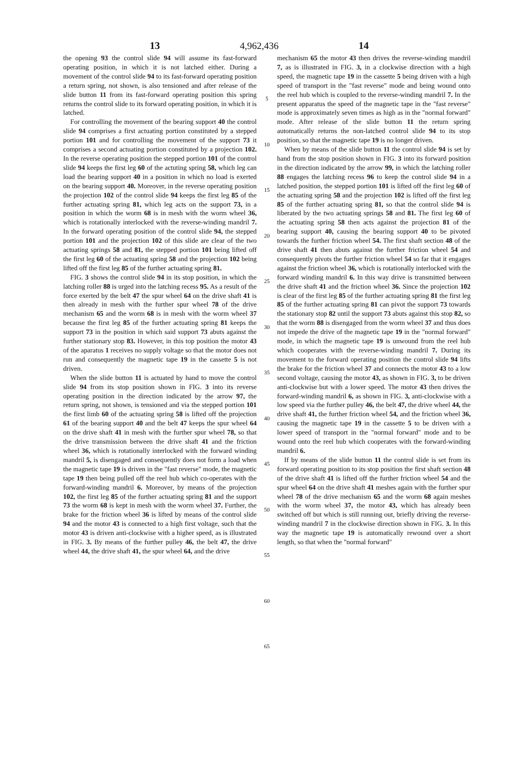13
4,962,436
14
the opening 93 the control slide 94 will assume its fast-forward operating position, in which it is not latched either. During a movement of the control slide 94 to its fast-forward operating position a return spring, not shown, is also tensioned and after release of the slide button 11 from its fast-forward operating position this spring returns the control slide to its forward operating position, in which it is latched.
For controlling the movement of the bearing support 40 the control slide 94 comprises a first actuating portion constituted by a stepped portion 101 and for controlling the movement of the support 73 it comprises a second actuating portion constituted by a projection 102. In the reverse operating position the stepped portion 101 of the control slide 94 keeps the first leg 60 of the actuting spring 58, which leg can load the bearing support 40 in a position in which no load is exerted on the bearing support 40. Moreover, in the reverse operating position the projection 102 of the control slide 94 keeps the first leg 85 of the further actuating spring 81, which leg acts on the support 73, in a position in which the worm 68 is in mesh with the worm wheel 36, which is rotationally interlocked with the reverse-winding mandril 7. In the forward operating position of the control slide 94, the stepped portion 101 and the projection 102 of this slide are clear of the two actuating springs 58 and 81, the stepped portion 101 being lifted off the first leg 60 of the actuating spring 58 and the projection 102 being lifted off the first leg 85 of the further actuating spring 81.
FIG. 3 shows the control slide 94 in its stop position, in which the latching roller 88 is urged into the latching recess 95. As a result of the force exerted by the belt 47 the spur wheel 64 on the drive shaft 41 is then already in mesh with the further spur wheel 78 of the drive mechanism 65 and the worm 68 is in mesh with the worm wheel 37 because the first leg 85 of the further actuating spring 81 keeps the support 73 in the position in which said support 73 abuts against the further stationary stop 83. However, in this top position the motor 43 of the aparatus 1 receives no supply voltage so that the motor does not run and consequently the magnetic tape 19 in the cassette 5 is not driven.
When the slide button 11 is actuated by hand to move the control slide 94 from its stop position shown in FIG. 3 into its reverse operating position in the direction indicated by the arrow 97, the return spring, not shown, is tensioned and via the stepped portion 101 the first limb 60 of the actuating spring 58 is lifted off the projection 61 of the bearing support 40 and the belt 47 keeps the spur wheel 64 on the drive shaft 41 in mesh with the further spur wheel 78, so that the drive transmission between the drive shaft 41 and the friction wheel 36, which is rotationally interlocked with the forward winding mandril 5, is disengaged and consequently does not form a load when the magnetic tape 19 is driven in the "fast reverse" mode, the magnetic tape 19 then being pulled off the reel hub which co-operates with the forward-winding mandril 6. Moreover, by means of the projection 102, the first leg 85 of the further actuating spring 81 and the support 73 the worm 68 is kept in mesh with the worm wheel 37. Further, the brake for the friction wheel 36 is lifted by means of the control slide 94 and the motor 43 is connected to a high first voltage, such that the motor 43 is driven anti-clockwise with a higher speed, as is illustrated in FIG. 3. By means of the further pulley 46, the belt 47, the drive wheel 44, the drive shaft 41, the spur wheel 64, and the drive
5
10
15
20
25
30
35
40
45
50
55
60
65
mechanism 65 the motor 43 then drives the reverse-winding mandril 7, as is illustrated in FIG. 3, in a clockwise direction with a high speed, the magnetic tape 19 in the cassette 5 being driven with a high speed of transport in the "fast reverse" mode and being wound onto the reel hub which is coupled to the reverse-winding mandril 7. In the present apparatus the speed of the magnetic tape in the "fast reverse" mode is approximately seven times as high as in the "normal forward" mode. After release of the slide button 11 the return spring automatically returns the non-latched control slide 94 to its stop position, so that the magnetic tape 19 is no longer driven.
When by means of the slide button 11 the control slide 94 is set by hand from the stop position shown in FIG. 3 into its forward position in the direction indicated by the arrow 99, in which the latching roller 88 engages the latching recess 96 to keep the control slide 94 in a latched position, the stepped portion 101 is lifted off the first leg 60 of the actuating spring 58 and the projection 102 is lifted off the first leg 85 of the further actuating spring 81, so that the control slide 94 is liberated by the two actuating springs 58 and 81. The first leg 60 of the actuating spring 58 then acts against the projection 81 of the bearing support 40, causing the bearing support 40 to be pivoted towards the further friction wheel 54. The first shaft section 48 of the drive shaft 41 then abuts against the further friction wheel 54 and consequently pivots the further friction wheel 54 so far that it engages against the friction wheel 36, which is rotationally interlocked with the forward winding mandril 6. In this way drive is transmitted between the drive shaft 41 and the friction wheel 36. Since the projection 102 is clear of the first leg 85 of the further actuating spring 81 the first leg 85 of the further actuating spring 81 can pivot the support 73 towards the stationary stop 82 until the support 73 abuts against this stop 82, so that the worm 88 is disengaged from the worm wheel 37 and thus does not impede the drive of the magnetic tape 19 in the "normal forward" mode, in which the magnetic tape 19 is unwound from the reel hub which cooperates with the reverse-winding mandril 7. During its movement to the forward operating position the control slide 94 lifts the brake for the friction wheel 37 and connects the motor 43 to a low second voltage, causing the motor 43, as shown in FIG. 3, to be driven anti-clockwise but with a lower speed. The motor 43 then drives the forward-winding mandril 6, as shown in FIG. 3, anti-clockwise with a low speed via the further pulley 46, the belt 47, the drive wheel 44, the drive shaft 41, the further friction wheel 54, and the friction wheel 36, causing the magnetic tape 19 in the cassette 5 to be driven with a lower speed of transport in the "normal forward" mode and to be wound onto the reel hub which cooperates with the forward-winding mandril 6.
If by means of the slide button 11 the control slide is set from its forward operating position to its stop position the first shaft section 48 of the drive shaft 41 is lifted off the further friction wheel 54 and the spur wheel 64 on the drive shaft 41 meshes again with the further spur wheel 78 of the drive mechanism 65 and the worm 68 again meshes with the worm wheel 37, the motor 43, which has already been switched off but which is still running out, briefly driving the reverse-winding mandril 7 in the clockwise direction shown in FIG. 3. In this way the magnetic tape 19 is automatically rewound over a short length, so that when the "normal forward"